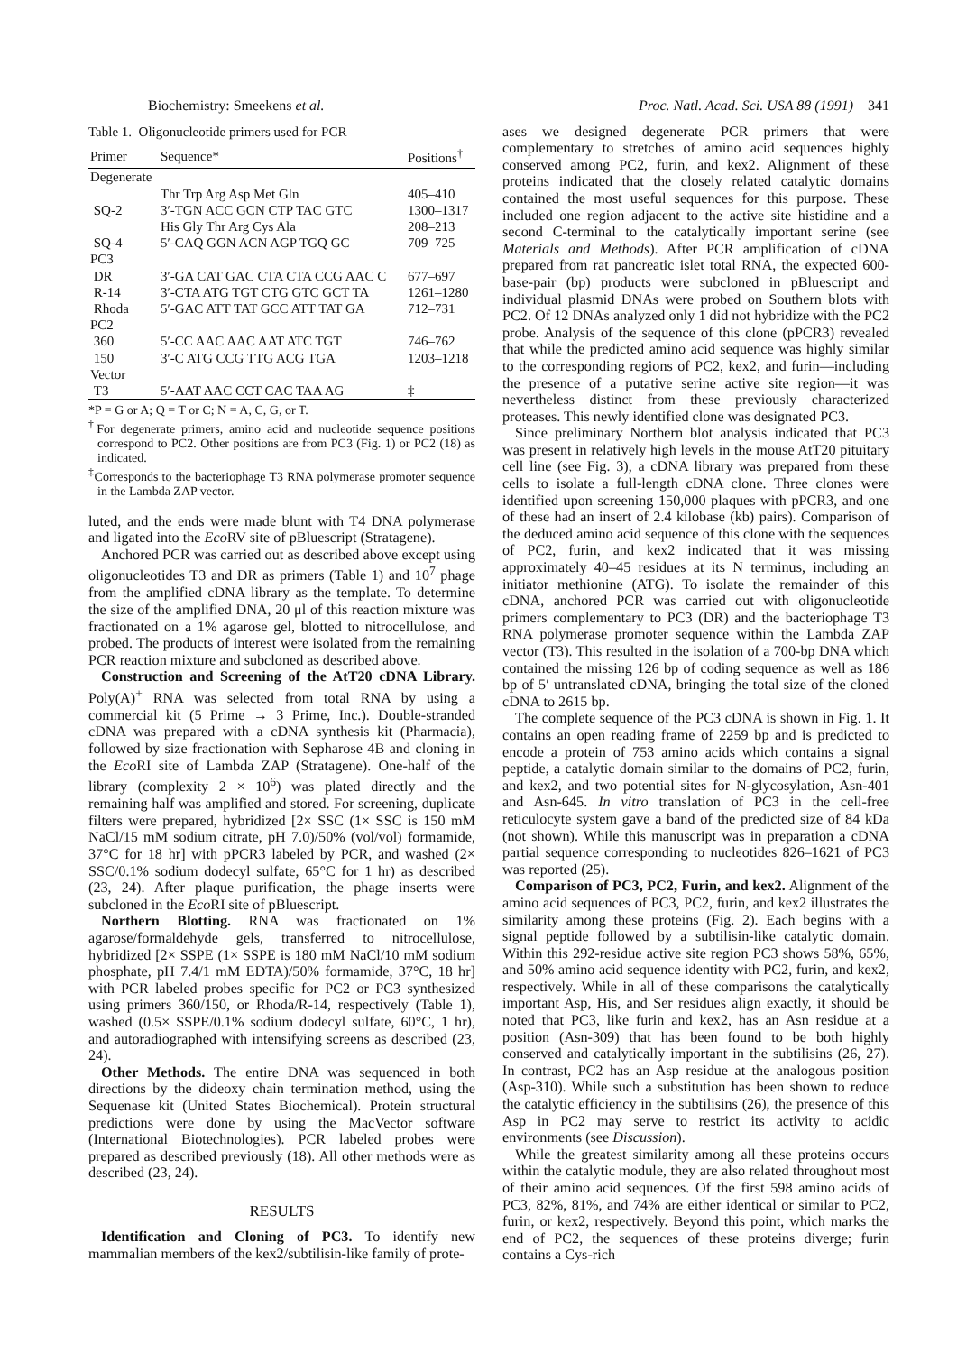Biochemistry: Smeekens et al. Proc. Natl. Acad. Sci. USA 88 (1991) 341
Table 1. Oligonucleotide primers used for PCR
| Primer | Sequence* | Positions<sup>†</sup> |
| --- | --- | --- |
| Degenerate | | |
| | Thr Trp Arg Asp Met Gln | 405–410 |
| SQ-2 | 3′-TGN ACC GCN CTP TAC GTC | 1300–1317 |
| | His Gly Thr Arg Cys Ala | 208–213 |
| SQ-4 | 5′-CAQ GGN ACN AGP TGQ GC | 709–725 |
| PC3 | | |
| DR | 3′-GA CAT GAC CTA CTA CCG AAC C | 677–697 |
| R-14 | 3′-CTA ATG TGT CTG GTC GCT TA | 1261–1280 |
| Rhoda | 5′-GAC ATT TAT GCC ATT TAT GA | 712–731 |
| PC2 | | |
| 360 | 5′-CC AAC AAC AAT ATC TGT | 746–762 |
| 150 | 3′-C ATG CCG TTG ACG TGA | 1203–1218 |
| Vector | | |
| T3 | 5′-AAT AAC CCT CAC TAA AG | ‡ |
*P = G or A; Q = T or C; N = A, C, G, or T.
<sup>†</sup> For degenerate primers, amino acid and nucleotide sequence positions correspond to PC2. Other positions are from PC3 (Fig. 1) or PC2 (18) as indicated.
<sup>‡</sup> Corresponds to the bacteriophage T3 RNA polymerase promoter sequence in the Lambda ZAP vector.
luted, and the ends were made blunt with T4 DNA polymerase and ligated into the Eco RV site of pBluescript (Stratagene).
Anchored PCR was carried out as described above except using oligonucleotides T3 and DR as primers (Table 1) and 10<sup>7</sup> phage from the amplified cDNA library as the template. To determine the size of the amplified DNA, 20 μl of this reaction mixture was fractionated on a 1% agarose gel, blotted to nitrocellulose, and probed. The products of interest were isolated from the remaining PCR reaction mixture and subcloned as described above.
Construction and Screening of the AtT20 cDNA Library. Poly(A)<sup>+</sup> RNA was selected from total RNA by using a commercial kit (5 Prime → 3 Prime, Inc.). Double-stranded cDNA was prepared with a cDNA synthesis kit (Pharmacia), followed by size fractionation with Sepharose 4B and cloning in the Eco RI site of Lambda ZAP (Stratagene). One-half of the library (complexity 2 × 10<sup>6</sup>) was plated directly and the remaining half was amplified and stored. For screening, duplicate filters were prepared, hybridized [2× SSC (1× SSC is 150 mM NaCl/15 mM sodium citrate, pH 7.0)/50% (vol/vol) formamide, 37°C for 18 hr] with pPCR3 labeled by PCR, and washed (2× SSC/0.1% sodium dodecyl sulfate, 65°C for 1 hr) as described (23, 24). After plaque purification, the phage inserts were subcloned in the Eco RI site of pBluescript.
Northern Blotting. RNA was fractionated on 1% agarose/formaldehyde gels, transferred to nitrocellulose, hybridized [2× SSPE (1× SSPE is 180 mM NaCl/10 mM sodium phosphate, pH 7.4/1 mM EDTA)/50% formamide, 37°C, 18 hr] with PCR labeled probes specific for PC2 or PC3 synthesized using primers 360/150, or Rhoda/R-14, respectively (Table 1), washed (0.5× SSPE/0.1% sodium dodecyl sulfate, 60°C, 1 hr), and autoradiographed with intensifying screens as described (23, 24).
Other Methods. The entire DNA was sequenced in both directions by the dideoxy chain termination method, using the Sequenase kit (United States Biochemical). Protein structural predictions were done by using the MacVector software (International Biotechnologies). PCR labeled probes were prepared as described previously (18). All other methods were as described (23, 24).
RESULTS
Identification and Cloning of PC3. To identify new mammalian members of the kex2/subtilisin-like family of prote-
ases we designed degenerate PCR primers that were complementary to stretches of amino acid sequences highly conserved among PC2, furin, and kex2. Alignment of these proteins indicated that the closely related catalytic domains contained the most useful sequences for this purpose. These included one region adjacent to the active site histidine and a second C-terminal to the catalytically important serine (see Materials and Methods). After PCR amplification of cDNA prepared from rat pancreatic islet total RNA, the expected 600-base-pair (bp) products were subcloned in pBluescript and individual plasmid DNAs were probed on Southern blots with PC2. Of 12 DNAs analyzed only 1 did not hybridize with the PC2 probe. Analysis of the sequence of this clone (pPCR3) revealed that while the predicted amino acid sequence was highly similar to the corresponding regions of PC2, kex2, and furin—including the presence of a putative serine active site region—it was nevertheless distinct from these previously characterized proteases. This newly identified clone was designated PC3.
Since preliminary Northern blot analysis indicated that PC3 was present in relatively high levels in the mouse AtT20 pituitary cell line (see Fig. 3), a cDNA library was prepared from these cells to isolate a full-length cDNA clone. Three clones were identified upon screening 150,000 plaques with pPCR3, and one of these had an insert of 2.4 kilobase (kb) pairs). Comparison of the deduced amino acid sequence of this clone with the sequences of PC2, furin, and kex2 indicated that it was missing approximately 40–45 residues at its N terminus, including an initiator methionine (ATG). To isolate the remainder of this cDNA, anchored PCR was carried out with oligonucleotide primers complementary to PC3 (DR) and the bacteriophage T3 RNA polymerase promoter sequence within the Lambda ZAP vector (T3). This resulted in the isolation of a 700-bp DNA which contained the missing 126 bp of coding sequence as well as 186 bp of 5′ untranslated cDNA, bringing the total size of the cloned cDNA to 2615 bp.
The complete sequence of the PC3 cDNA is shown in Fig. 1. It contains an open reading frame of 2259 bp and is predicted to encode a protein of 753 amino acids which contains a signal peptide, a catalytic domain similar to the domains of PC2, furin, and kex2, and two potential sites for N-glycosylation, Asn-401 and Asn-645. In vitro translation of PC3 in the cell-free reticulocyte system gave a band of the predicted size of 84 kDa (not shown). While this manuscript was in preparation a cDNA partial sequence corresponding to nucleotides 826–1621 of PC3 was reported (25).
Comparison of PC3, PC2, Furin, and kex2. Alignment of the amino acid sequences of PC3, PC2, furin, and kex2 illustrates the similarity among these proteins (Fig. 2). Each begins with a signal peptide followed by a subtilisin-like catalytic domain. Within this 292-residue active site region PC3 shows 58%, 65%, and 50% amino acid sequence identity with PC2, furin, and kex2, respectively. While in all of these comparisons the catalytically important Asp, His, and Ser residues align exactly, it should be noted that PC3, like furin and kex2, has an Asn residue at a position (Asn-309) that has been found to be both highly conserved and catalytically important in the subtilisins (26, 27). In contrast, PC2 has an Asp residue at the analogous position (Asp-310). While such a substitution has been shown to reduce the catalytic efficiency in the subtilisins (26), the presence of this Asp in PC2 may serve to restrict its activity to acidic environments (see Discussion).
While the greatest similarity among all these proteins occurs within the catalytic module, they are also related throughout most of their amino acid sequences. Of the first 598 amino acids of PC3, 82%, 81%, and 74% are either identical or similar to PC2, furin, or kex2, respectively. Beyond this point, which marks the end of PC2, the sequences of these proteins diverge; furin contains a Cys-rich